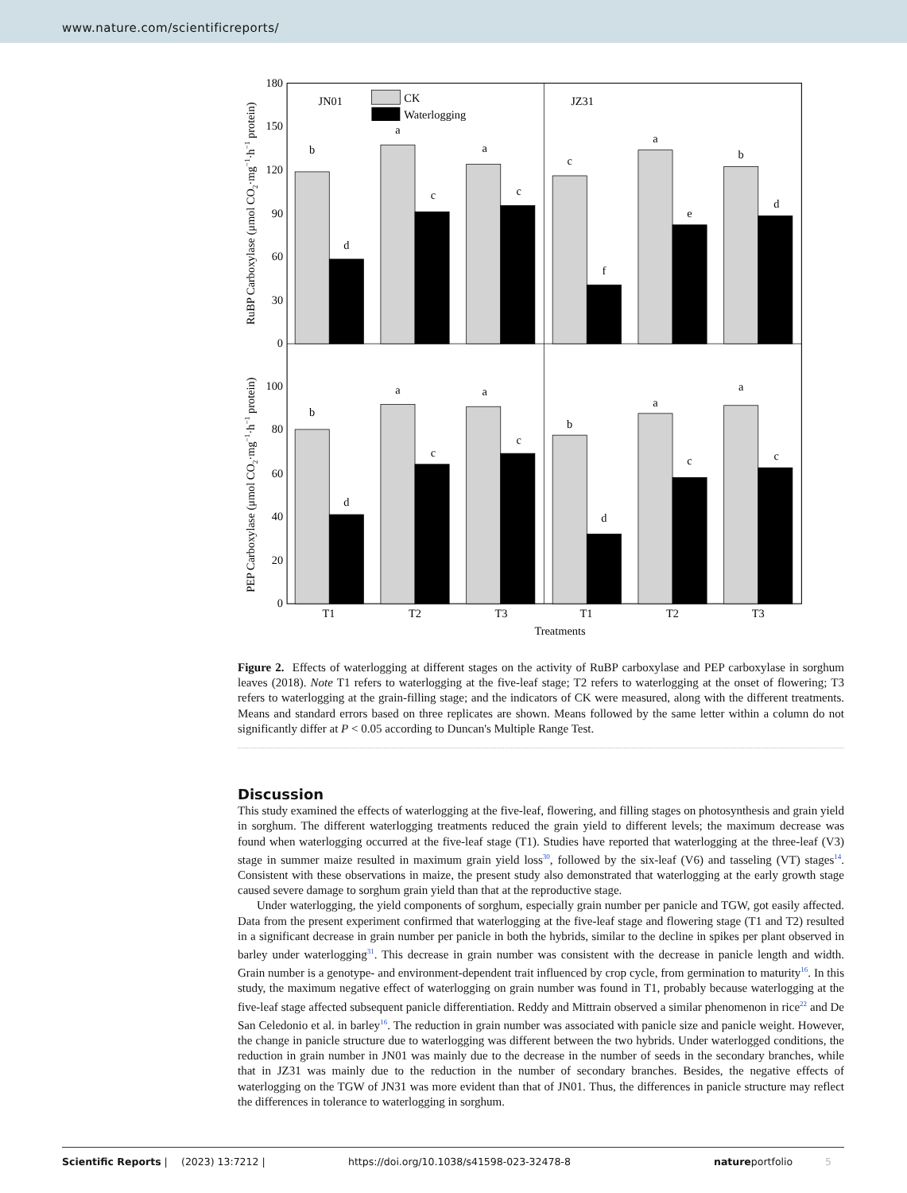www.nature.com/scientificreports/
180
150
120
90
60
30
0
100
80
60
40
20
0
RuBP Carboxylase (μmol CO2·mg−1·h−1 protein)
PEP Carboxylase (μmol CO2·mg−1·h−1 protein)
JN01
JZ31
CK
Waterlogging
b
d
a
c
a
c
c
f
a
e
b
d
b
d
a
c
a
c
b
d
a
c
a
c
T1
T2
T3
T1
T2
T3
Treatments
Figure 2. Effects of waterlogging at different stages on the activity of RuBP carboxylase and PEP carboxylase in sorghum leaves (2018). Note T1 refers to waterlogging at the five-leaf stage; T2 refers to waterlogging at the onset of flowering; T3 refers to waterlogging at the grain-filling stage; and the indicators of CK were measured, along with the different treatments. Means and standard errors based on three replicates are shown. Means followed by the same letter within a column do not significantly differ at P < 0.05 according to Duncan's Multiple Range Test.
Discussion
This study examined the effects of waterlogging at the five-leaf, flowering, and filling stages on photosynthesis and grain yield in sorghum. The different waterlogging treatments reduced the grain yield to different levels; the maximum decrease was found when waterlogging occurred at the five-leaf stage (T1). Studies have reported that waterlogging at the three-leaf (V3) stage in summer maize resulted in maximum grain yield loss<sup>30</sup>, followed by the six-leaf (V6) and tasseling (VT) stages<sup>14</sup>. Consistent with these observations in maize, the present study also demonstrated that waterlogging at the early growth stage caused severe damage to sorghum grain yield than that at the reproductive stage.
Under waterlogging, the yield components of sorghum, especially grain number per panicle and TGW, got easily affected. Data from the present experiment confirmed that waterlogging at the five-leaf stage and flowering stage (T1 and T2) resulted in a significant decrease in grain number per panicle in both the hybrids, similar to the decline in spikes per plant observed in barley under waterlogging<sup>31</sup>. This decrease in grain number was consistent with the decrease in panicle length and width. Grain number is a genotype- and environment-dependent trait influenced by crop cycle, from germination to maturity<sup>16</sup>. In this study, the maximum negative effect of waterlogging on grain number was found in T1, probably because waterlogging at the five-leaf stage affected subsequent panicle differentiation. Reddy and Mittrain observed a similar phenomenon in rice<sup>22</sup> and De San Celedonio et al. in barley<sup>16</sup>. The reduction in grain number was associated with panicle size and panicle weight. However, the change in panicle structure due to waterlogging was different between the two hybrids. Under waterlogged conditions, the reduction in grain number in JN01 was mainly due to the decrease in the number of seeds in the secondary branches, while that in JZ31 was mainly due to the reduction in the number of secondary branches. Besides, the negative effects of waterlogging on the TGW of JN31 was more evident than that of JN01. Thus, the differences in panicle structure may reflect the differences in tolerance to waterlogging in sorghum.
Scientific Reports | (2023) 13:7212 | https://doi.org/10.1038/s41598-023-32478-8 natureportfolio 5